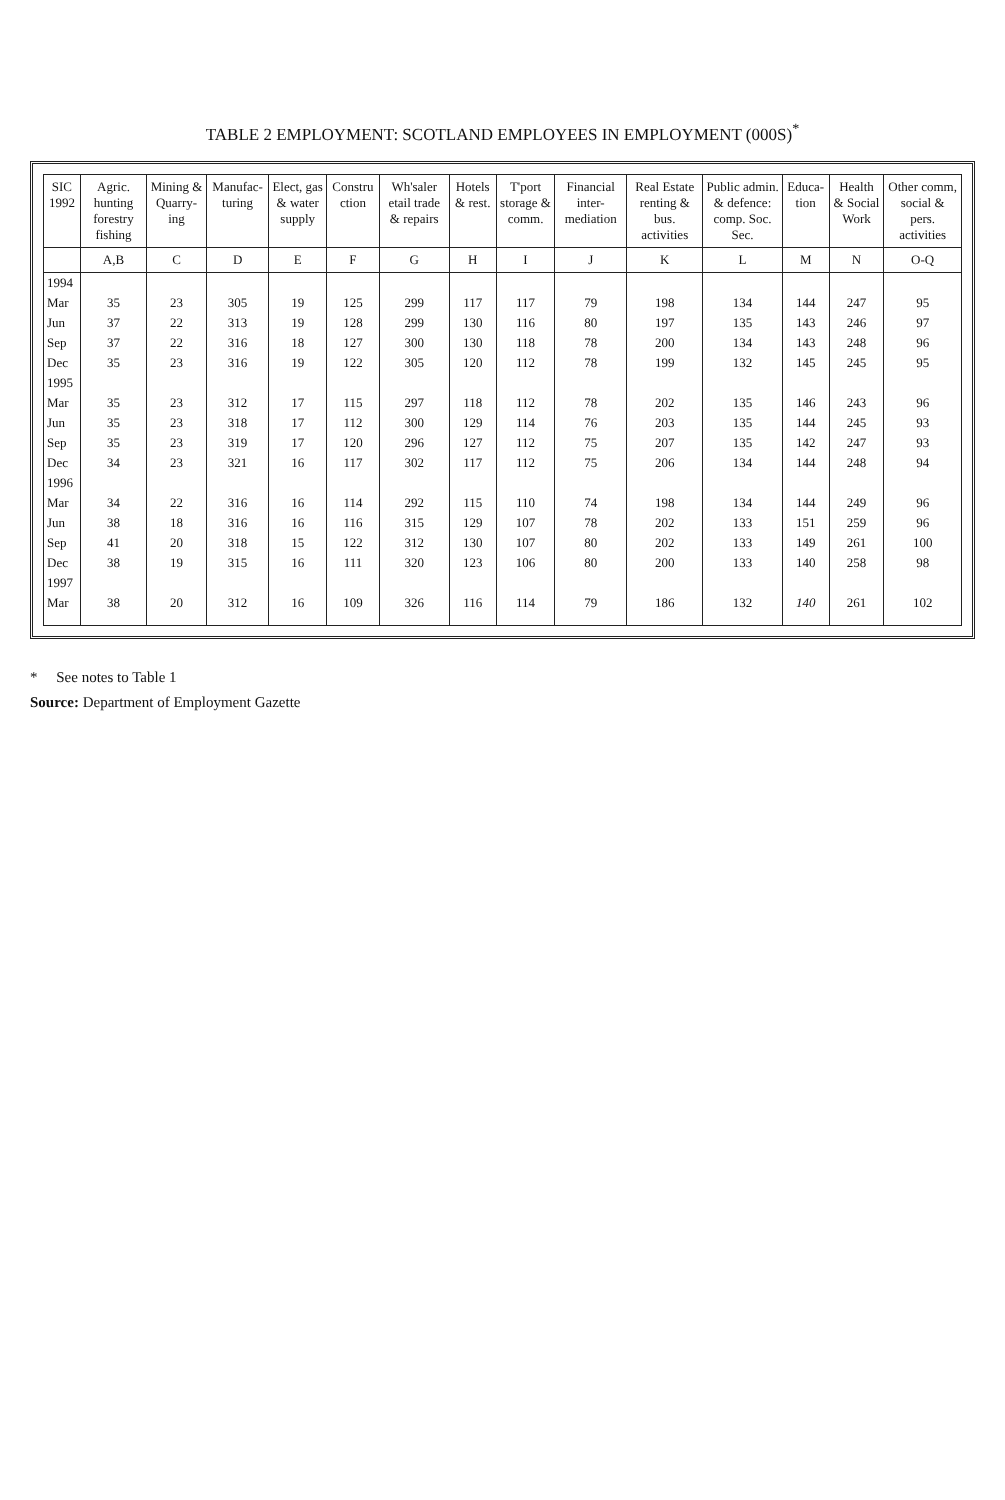TABLE 2 EMPLOYMENT: SCOTLAND EMPLOYEES IN EMPLOYMENT (000S)<sup>*</sup>
| SIC 1992 | Agric. hunting forestry fishing | Mining & Quarry-ing | Manufac-turing | Elect, gas & water supply | Constru ction | Wh'saler etail trade & repairs | Hotels & rest. | T'port storage & comm. | Financial inter-mediation | Real Estate renting & bus. activities | Public admin. & defence: comp. Soc. Sec. | Educa-tion | Health & Social Work | Other comm, social & pers. activities |
| --- | --- | --- | --- | --- | --- | --- | --- | --- | --- | --- | --- | --- | --- | --- |
| | A,B | C | D | E | F | G | H | I | J | K | L | M | N | O-Q |
| 1994 | | | | | | | | | | | | | | |
| Mar | 35 | 23 | 305 | 19 | 125 | 299 | 117 | 117 | 79 | 198 | 134 | 144 | 247 | 95 |
| Jun | 37 | 22 | 313 | 19 | 128 | 299 | 130 | 116 | 80 | 197 | 135 | 143 | 246 | 97 |
| Sep | 37 | 22 | 316 | 18 | 127 | 300 | 130 | 118 | 78 | 200 | 134 | 143 | 248 | 96 |
| Dec | 35 | 23 | 316 | 19 | 122 | 305 | 120 | 112 | 78 | 199 | 132 | 145 | 245 | 95 |
| 1995 | | | | | | | | | | | | | | |
| Mar | 35 | 23 | 312 | 17 | 115 | 297 | 118 | 112 | 78 | 202 | 135 | 146 | 243 | 96 |
| Jun | 35 | 23 | 318 | 17 | 112 | 300 | 129 | 114 | 76 | 203 | 135 | 144 | 245 | 93 |
| Sep | 35 | 23 | 319 | 17 | 120 | 296 | 127 | 112 | 75 | 207 | 135 | 142 | 247 | 93 |
| Dec | 34 | 23 | 321 | 16 | 117 | 302 | 117 | 112 | 75 | 206 | 134 | 144 | 248 | 94 |
| 1996 | | | | | | | | | | | | | | |
| Mar | 34 | 22 | 316 | 16 | 114 | 292 | 115 | 110 | 74 | 198 | 134 | 144 | 249 | 96 |
| Jun | 38 | 18 | 316 | 16 | 116 | 315 | 129 | 107 | 78 | 202 | 133 | 151 | 259 | 96 |
| Sep | 41 | 20 | 318 | 15 | 122 | 312 | 130 | 107 | 80 | 202 | 133 | 149 | 261 | 100 |
| Dec | 38 | 19 | 315 | 16 | 111 | 320 | 123 | 106 | 80 | 200 | 133 | 140 | 258 | 98 |
| 1997 | | | | | | | | | | | | | | |
| Mar | 38 | 20 | 312 | 16 | 109 | 326 | 116 | 114 | 79 | 186 | 132 | 140 | 261 | 102 |
* See notes to Table 1
Source: Department of Employment Gazette